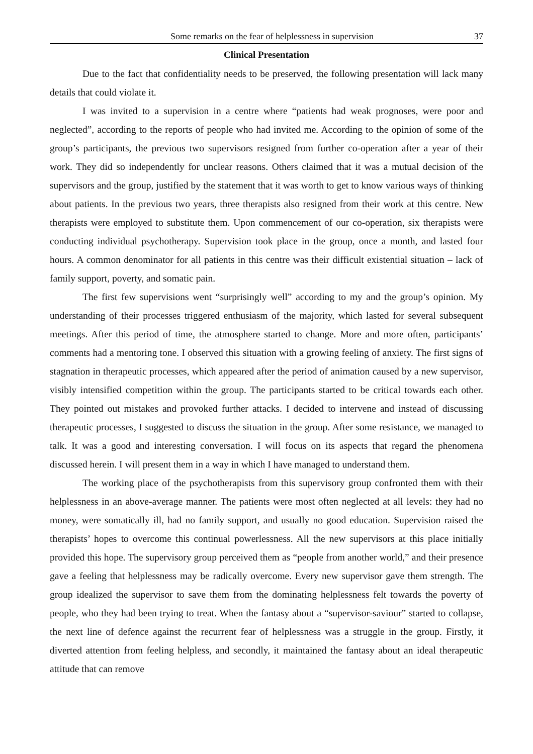Some remarks on the fear of helplessness in supervision 37
Clinical Presentation
Due to the fact that confidentiality needs to be preserved, the following presentation will lack many details that could violate it.
I was invited to a supervision in a centre where “patients had weak prognoses, were poor and neglected”, according to the reports of people who had invited me. According to the opinion of some of the group’s participants, the previous two supervisors resigned from further co-operation after a year of their work. They did so independently for unclear reasons. Others claimed that it was a mutual decision of the supervisors and the group, justified by the statement that it was worth to get to know various ways of thinking about patients. In the previous two years, three therapists also resigned from their work at this centre. New therapists were employed to substitute them. Upon commencement of our co-operation, six therapists were conducting individual psychotherapy. Supervision took place in the group, once a month, and lasted four hours. A common denominator for all patients in this centre was their difficult existential situation – lack of family support, poverty, and somatic pain.
The first few supervisions went “surprisingly well” according to my and the group’s opinion. My understanding of their processes triggered enthusiasm of the majority, which lasted for several subsequent meetings. After this period of time, the atmosphere started to change. More and more often, participants’ comments had a mentoring tone. I observed this situation with a growing feeling of anxiety. The first signs of stagnation in therapeutic processes, which appeared after the period of animation caused by a new supervisor, visibly intensified competition within the group. The participants started to be critical towards each other. They pointed out mistakes and provoked further attacks. I decided to intervene and instead of discussing therapeutic processes, I suggested to discuss the situation in the group. After some resistance, we managed to talk. It was a good and interesting conversation. I will focus on its aspects that regard the phenomena discussed herein. I will present them in a way in which I have managed to understand them.
The working place of the psychotherapists from this supervisory group confronted them with their helplessness in an above-average manner. The patients were most often neglected at all levels: they had no money, were somatically ill, had no family support, and usually no good education. Supervision raised the therapists’ hopes to overcome this continual powerlessness. All the new supervisors at this place initially provided this hope. The supervisory group perceived them as “people from another world,” and their presence gave a feeling that helplessness may be radically overcome. Every new supervisor gave them strength. The group idealized the supervisor to save them from the dominating helplessness felt towards the poverty of people, who they had been trying to treat. When the fantasy about a “supervisor-saviour” started to collapse, the next line of defence against the recurrent fear of helplessness was a struggle in the group. Firstly, it diverted attention from feeling helpless, and secondly, it maintained the fantasy about an ideal therapeutic attitude that can remove